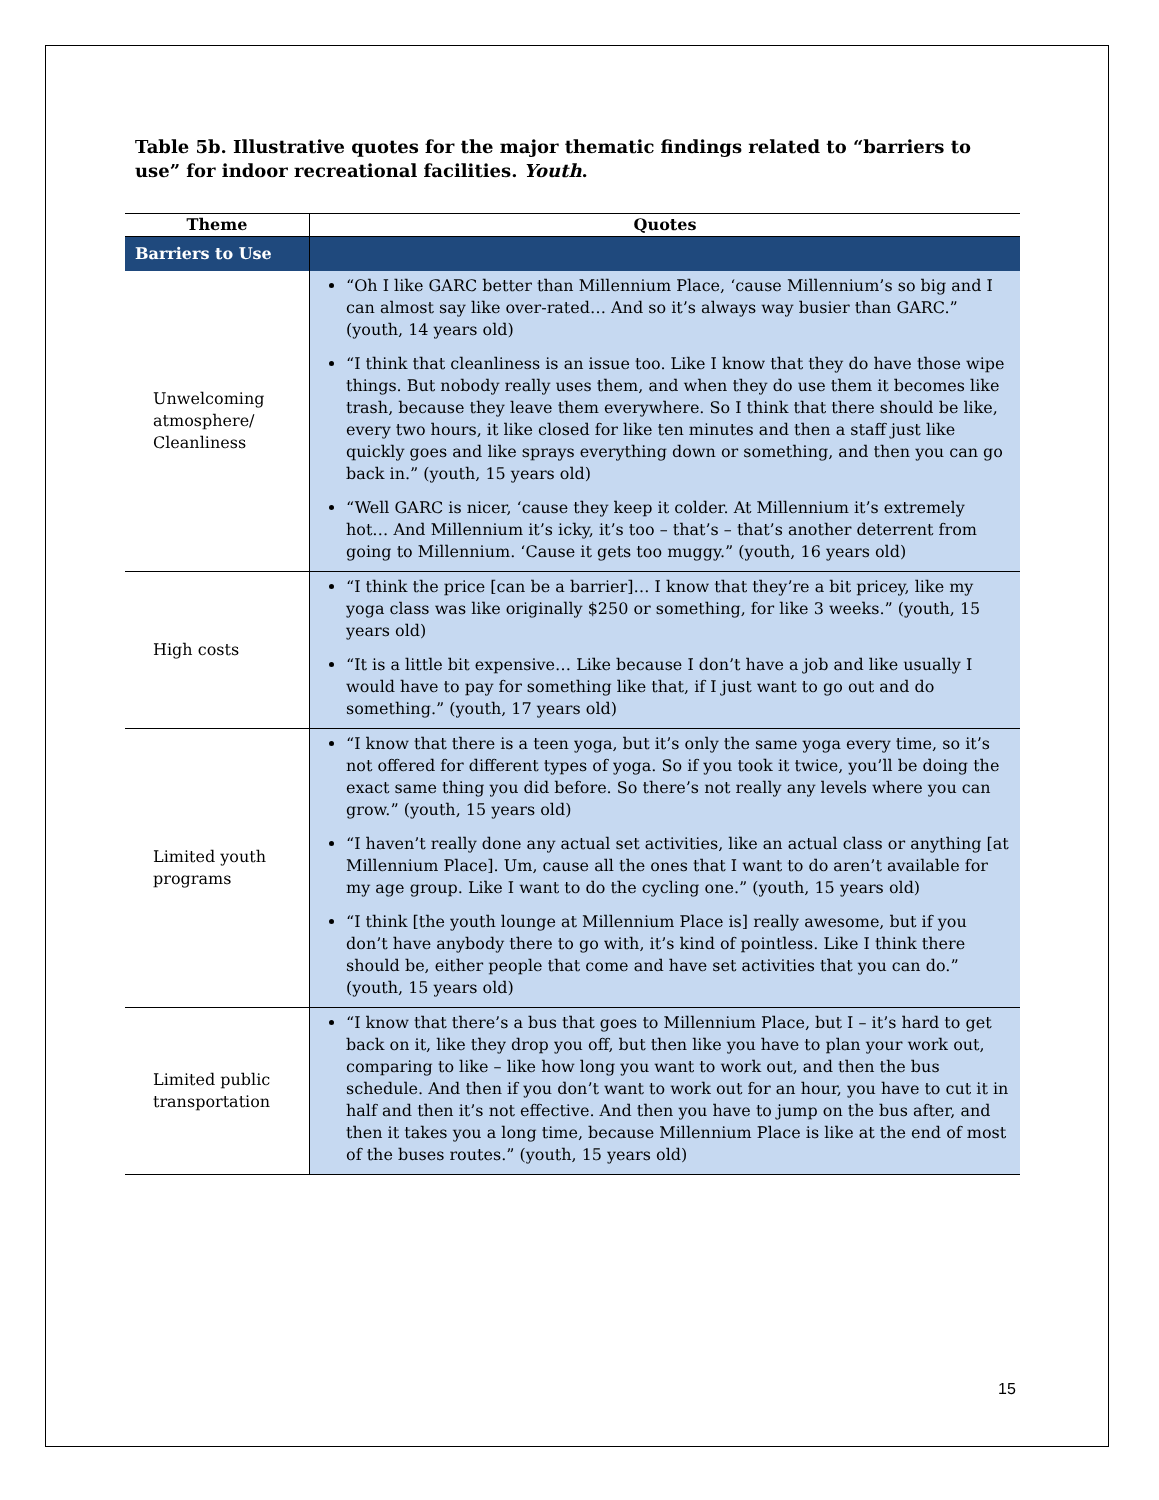Table 5b. Illustrative quotes for the major thematic findings related to “barriers to use” for indoor recreational facilities. Youth.
| Theme | Quotes |
| --- | --- |
| Barriers to Use | |
| Unwelcoming atmosphere/ Cleanliness | “Oh I like GARC better than Millennium Place, ‘cause Millennium’s so big and I can almost say like over-rated… And so it’s always way busier than GARC.” (youth, 14 years old) “I think that cleanliness is an issue too. Like I know that they do have those wipe things. But nobody really uses them, and when they do use them it becomes like trash, because they leave them everywhere. So I think that there should be like, every two hours, it like closed for like ten minutes and then a staff just like quickly goes and like sprays everything down or something, and then you can go back in.” (youth, 15 years old) “Well GARC is nicer, ‘cause they keep it colder. At Millennium it’s extremely hot… And Millennium it’s icky, it’s too – that’s – that’s another deterrent from going to Millennium. ‘Cause it gets too muggy.” (youth, 16 years old) |
| High costs | “I think the price [can be a barrier]… I know that they’re a bit pricey, like my yoga class was like originally $250 or something, for like 3 weeks.” (youth, 15 years old) “It is a little bit expensive… Like because I don’t have a job and like usually I would have to pay for something like that, if I just want to go out and do something.” (youth, 17 years old) |
| Limited youth programs | “I know that there is a teen yoga, but it’s only the same yoga every time, so it’s not offered for different types of yoga. So if you took it twice, you’ll be doing the exact same thing you did before. So there’s not really any levels where you can grow.” (youth, 15 years old) “I haven’t really done any actual set activities, like an actual class or anything [at Millennium Place]. Um, cause all the ones that I want to do aren’t available for my age group. Like I want to do the cycling one.” (youth, 15 years old) “I think [the youth lounge at Millennium Place is] really awesome, but if you don’t have anybody there to go with, it’s kind of pointless. Like I think there should be, either people that come and have set activities that you can do.” (youth, 15 years old) |
| Limited public transportation | “I know that there’s a bus that goes to Millennium Place, but I – it’s hard to get back on it, like they drop you off, but then like you have to plan your work out, comparing to like – like how long you want to work out, and then the bus schedule. And then if you don’t want to work out for an hour, you have to cut it in half and then it’s not effective. And then you have to jump on the bus after, and then it takes you a long time, because Millennium Place is like at the end of most of the buses routes.” (youth, 15 years old) |
15